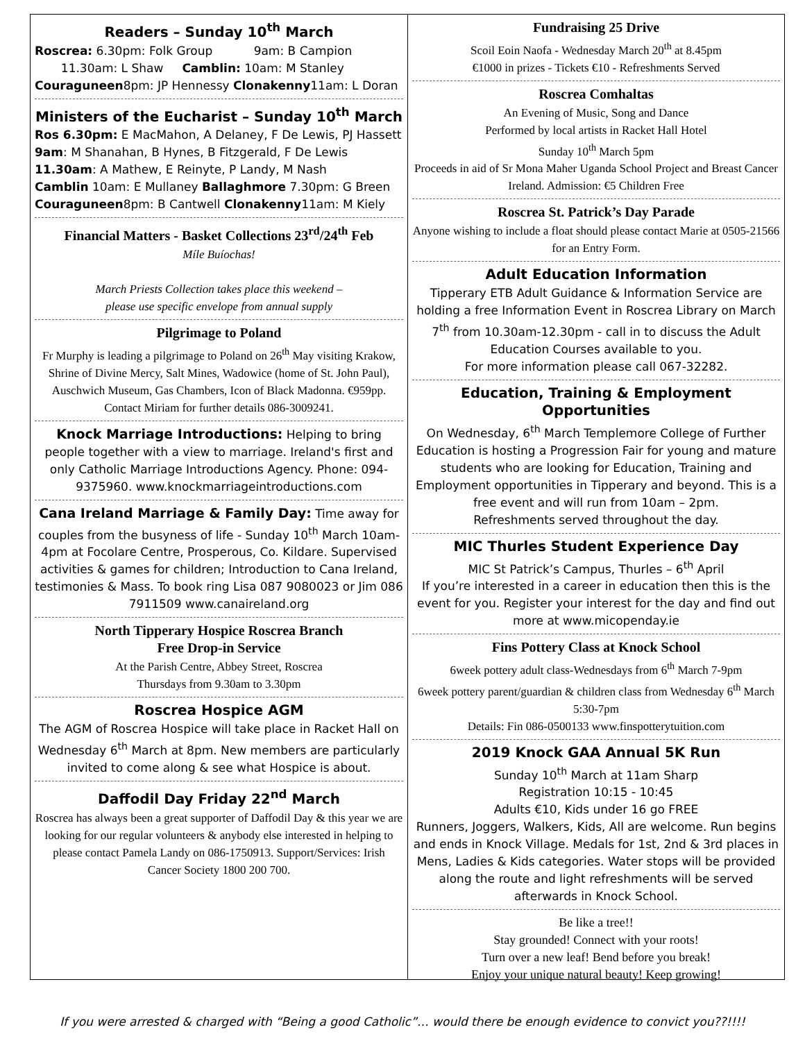Readers – Sunday 10<sup>th</sup> March
Roscrea: 6.30pm: Folk Group 9am: B Campion
11.30am: L Shaw Camblin: 10am: M Stanley
Couraguneen8pm: JP Hennessy Clonakenny11am: L Doran
Ministers of the Eucharist – Sunday 10<sup>th</sup> March
Ros 6.30pm: E MacMahon, A Delaney, F De Lewis, PJ Hassett
9am: M Shanahan, B Hynes, B Fitzgerald, F De Lewis
11.30am: A Mathew, E Reinyte, P Landy, M Nash
Camblin 10am: E Mullaney Ballaghmore 7.30pm: G Breen
Couraguneen8pm: B Cantwell Clonakenny11am: M Kiely
Financial Matters - Basket Collections 23<sup>rd</sup>/24<sup>th</sup> Feb
Míle Buíochas!
March Priests Collection takes place this weekend –
please use specific envelope from annual supply
Pilgrimage to Poland
Fr Murphy is leading a pilgrimage to Poland on 26<sup>th</sup> May visiting Krakow, Shrine of Divine Mercy, Salt Mines, Wadowice (home of St. John Paul), Auschwich Museum, Gas Chambers, Icon of Black Madonna. €959pp. Contact Miriam for further details 086-3009241.
Knock Marriage Introductions: Helping to bring people together with a view to marriage. Ireland's first and only Catholic Marriage Introductions Agency. Phone: 094-9375960. www.knockmarriageintroductions.com
Cana Ireland Marriage & Family Day: Time away for couples from the busyness of life - Sunday 10<sup>th</sup> March 10am-4pm at Focolare Centre, Prosperous, Co. Kildare. Supervised activities & games for children; Introduction to Cana Ireland, testimonies & Mass. To book ring Lisa 087 9080023 or Jim 086 7911509 www.canaireland.org
North Tipperary Hospice Roscrea Branch
Free Drop-in Service
At the Parish Centre, Abbey Street, Roscrea
Thursdays from 9.30am to 3.30pm
Roscrea Hospice AGM
The AGM of Roscrea Hospice will take place in Racket Hall on Wednesday 6<sup>th</sup> March at 8pm. New members are particularly invited to come along & see what Hospice is about.
Daffodil Day Friday 22<sup>nd</sup> March
Roscrea has always been a great supporter of Daffodil Day & this year we are looking for our regular volunteers & anybody else interested in helping to please contact Pamela Landy on 086-1750913. Support/Services: Irish Cancer Society 1800 200 700.
Fundraising 25 Drive
Scoil Eoin Naofa - Wednesday March 20<sup>th</sup> at 8.45pm
€1000 in prizes - Tickets €10 - Refreshments Served
Roscrea Comhaltas
An Evening of Music, Song and Dance
Performed by local artists in Racket Hall Hotel
Sunday 10<sup>th</sup> March 5pm
Proceeds in aid of Sr Mona Maher Uganda School Project and Breast Cancer Ireland. Admission: €5 Children Free
Roscrea St. Patrick’s Day Parade
Anyone wishing to include a float should please contact Marie at 0505-21566 for an Entry Form.
Adult Education Information
Tipperary ETB Adult Guidance & Information Service are holding a free Information Event in Roscrea Library on March 7<sup>th</sup> from 10.30am-12.30pm - call in to discuss the Adult Education Courses available to you.
For more information please call 067-32282.
Education, Training & Employment Opportunities
On Wednesday, 6<sup>th</sup> March Templemore College of Further Education is hosting a Progression Fair for young and mature students who are looking for Education, Training and Employment opportunities in Tipperary and beyond. This is a free event and will run from 10am – 2pm.
Refreshments served throughout the day.
MIC Thurles Student Experience Day
MIC St Patrick’s Campus, Thurles – 6<sup>th</sup> April
If you’re interested in a career in education then this is the event for you. Register your interest for the day and find out more at www.micopenday.ie
Fins Pottery Class at Knock School
6week pottery adult class-Wednesdays from 6<sup>th</sup> March 7-9pm
6week pottery parent/guardian & children class from Wednesday 6<sup>th</sup> March 5:30-7pm
Details: Fin 086-0500133 www.finspotterytuition.com
2019 Knock GAA Annual 5K Run
Sunday 10<sup>th</sup> March at 11am Sharp
Registration 10:15 - 10:45
Adults €10, Kids under 16 go FREE
Runners, Joggers, Walkers, Kids, All are welcome. Run begins and ends in Knock Village. Medals for 1st, 2nd & 3rd places in Mens, Ladies & Kids categories. Water stops will be provided along the route and light refreshments will be served afterwards in Knock School.
Be like a tree!!
Stay grounded! Connect with your roots!
Turn over a new leaf! Bend before you break!
Enjoy your unique natural beauty! Keep growing!
If you were arrested & charged with “Being a good Catholic”… would there be enough evidence to convict you??!!!!